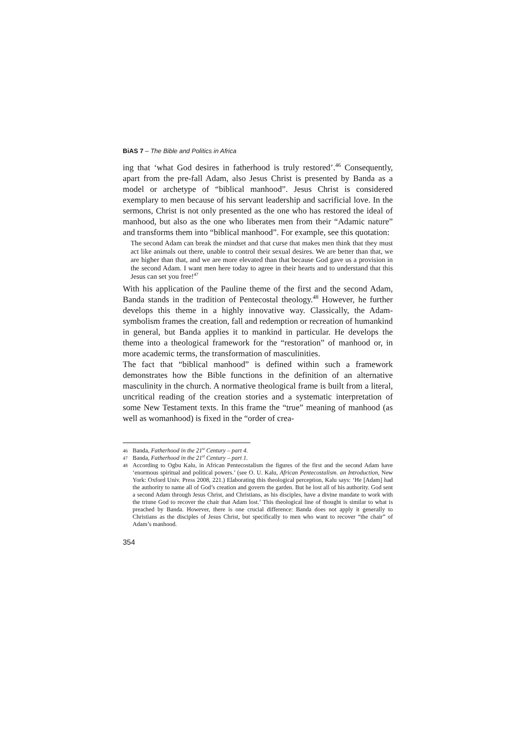BiAS 7 – The Bible and Politics in Africa
ing that ‘what God desires in fatherhood is truly restored’.<sup>46</sup> Consequently, apart from the pre-fall Adam, also Jesus Christ is presented by Banda as a model or archetype of “biblical manhood”. Jesus Christ is considered exemplary to men because of his servant leadership and sacrificial love. In the sermons, Christ is not only presented as the one who has restored the ideal of manhood, but also as the one who liberates men from their “Adamic nature” and transforms them into “biblical manhood”. For example, see this quotation:
The second Adam can break the mindset and that curse that makes men think that they must act like animals out there, unable to control their sexual desires. We are better than that, we are higher than that, and we are more elevated than that because God gave us a provision in the second Adam. I want men here today to agree in their hearts and to understand that this Jesus can set you free!<sup>47</sup>
With his application of the Pauline theme of the first and the second Adam, Banda stands in the tradition of Pentecostal theology.<sup>48</sup> However, he further develops this theme in a highly innovative way. Classically, the Adam-symbolism frames the creation, fall and redemption or recreation of humankind in general, but Banda applies it to mankind in particular. He develops the theme into a theological framework for the “restoration” of manhood or, in more academic terms, the transformation of masculinities.
The fact that “biblical manhood” is defined within such a framework demonstrates how the Bible functions in the definition of an alternative masculinity in the church. A normative theological frame is built from a literal, uncritical reading of the creation stories and a systematic interpretation of some New Testament texts. In this frame the “true” meaning of manhood (as well as womanhood) is fixed in the “order of crea-
46 Banda, Fatherhood in the 21<sup>st</sup> Century – part 4.
47 Banda, Fatherhood in the 21<sup>st</sup> Century – part 1.
48 According to Ogbu Kalu, in African Pentecostalism the figures of the first and the second Adam have ‘enormous spiritual and political powers.’ (see O. U. Kalu, African Pentecostalism. an Introduction, New York: Oxford Univ. Press 2008, 221.) Elaborating this theological perception, Kalu says: ‘He [Adam] had the authority to name all of God’s creation and govern the garden. But he lost all of his authority. God sent a second Adam through Jesus Christ, and Christians, as his disciples, have a divine mandate to work with the triune God to recover the chair that Adam lost.’ This theological line of thought is similar to what is preached by Banda. However, there is one crucial difference: Banda does not apply it generally to Christians as the disciples of Jesus Christ, but specifically to men who want to recover “the chair” of Adam’s manhood.
354